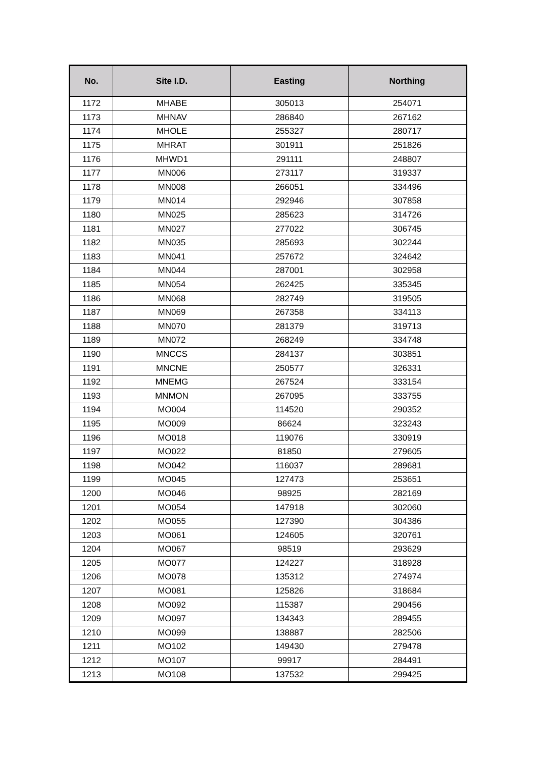| No. | Site I.D. | Easting | Northing |
| --- | --- | --- | --- |
| 1172 | MHABE | 305013 | 254071 |
| 1173 | MHNAV | 286840 | 267162 |
| 1174 | MHOLE | 255327 | 280717 |
| 1175 | MHRAT | 301911 | 251826 |
| 1176 | MHWD1 | 291111 | 248807 |
| 1177 | MN006 | 273117 | 319337 |
| 1178 | MN008 | 266051 | 334496 |
| 1179 | MN014 | 292946 | 307858 |
| 1180 | MN025 | 285623 | 314726 |
| 1181 | MN027 | 277022 | 306745 |
| 1182 | MN035 | 285693 | 302244 |
| 1183 | MN041 | 257672 | 324642 |
| 1184 | MN044 | 287001 | 302958 |
| 1185 | MN054 | 262425 | 335345 |
| 1186 | MN068 | 282749 | 319505 |
| 1187 | MN069 | 267358 | 334113 |
| 1188 | MN070 | 281379 | 319713 |
| 1189 | MN072 | 268249 | 334748 |
| 1190 | MNCCS | 284137 | 303851 |
| 1191 | MNCNE | 250577 | 326331 |
| 1192 | MNEMG | 267524 | 333154 |
| 1193 | MNMON | 267095 | 333755 |
| 1194 | MO004 | 114520 | 290352 |
| 1195 | MO009 | 86624 | 323243 |
| 1196 | MO018 | 119076 | 330919 |
| 1197 | MO022 | 81850 | 279605 |
| 1198 | MO042 | 116037 | 289681 |
| 1199 | MO045 | 127473 | 253651 |
| 1200 | MO046 | 98925 | 282169 |
| 1201 | MO054 | 147918 | 302060 |
| 1202 | MO055 | 127390 | 304386 |
| 1203 | MO061 | 124605 | 320761 |
| 1204 | MO067 | 98519 | 293629 |
| 1205 | MO077 | 124227 | 318928 |
| 1206 | MO078 | 135312 | 274974 |
| 1207 | MO081 | 125826 | 318684 |
| 1208 | MO092 | 115387 | 290456 |
| 1209 | MO097 | 134343 | 289455 |
| 1210 | MO099 | 138887 | 282506 |
| 1211 | MO102 | 149430 | 279478 |
| 1212 | MO107 | 99917 | 284491 |
| 1213 | MO108 | 137532 | 299425 |